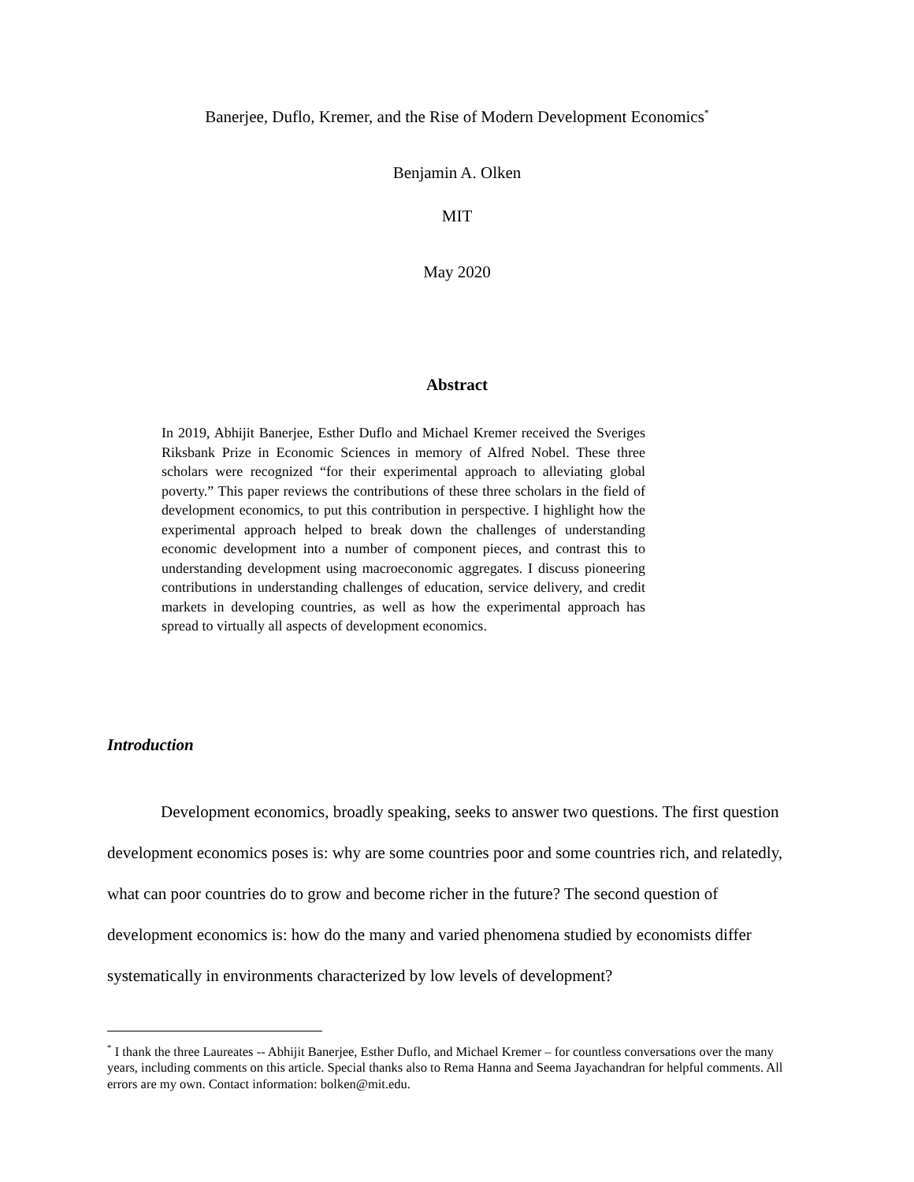Banerjee, Duflo, Kremer, and the Rise of Modern Development Economics<sup>*</sup>
Benjamin A. Olken
MIT
May 2020
Abstract
In 2019, Abhijit Banerjee, Esther Duflo and Michael Kremer received the Sveriges Riksbank Prize in Economic Sciences in memory of Alfred Nobel. These three scholars were recognized “for their experimental approach to alleviating global poverty.” This paper reviews the contributions of these three scholars in the field of development economics, to put this contribution in perspective. I highlight how the experimental approach helped to break down the challenges of understanding economic development into a number of component pieces, and contrast this to understanding development using macroeconomic aggregates. I discuss pioneering contributions in understanding challenges of education, service delivery, and credit markets in developing countries, as well as how the experimental approach has spread to virtually all aspects of development economics.
Introduction
Development economics, broadly speaking, seeks to answer two questions. The first question development economics poses is: why are some countries poor and some countries rich, and relatedly, what can poor countries do to grow and become richer in the future? The second question of development economics is: how do the many and varied phenomena studied by economists differ systematically in environments characterized by low levels of development?
<sup>*</sup> I thank the three Laureates -- Abhijit Banerjee, Esther Duflo, and Michael Kremer – for countless conversations over the many years, including comments on this article. Special thanks also to Rema Hanna and Seema Jayachandran for helpful comments. All errors are my own. Contact information: bolken@mit.edu.